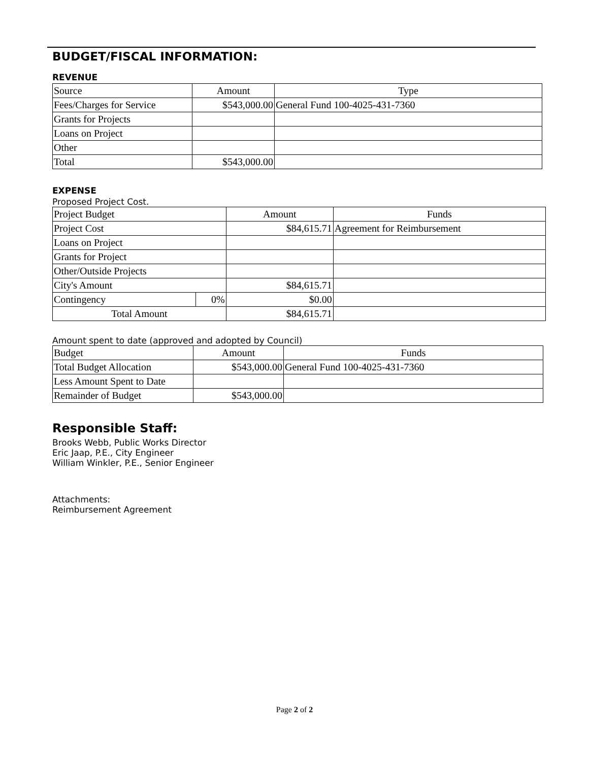BUDGET/FISCAL INFORMATION:
REVENUE
| Source | Amount | Type |
| Fees/Charges for Service | $543,000.00 | General Fund 100-4025-431-7360 |
| Grants for Projects | | |
| Loans on Project | | |
| Other | | |
| Total | $543,000.00 | |
EXPENSE
Proposed Project Cost.
| Project Budget | | Amount | Funds |
| Project Cost | | $84,615.71 | Agreement for Reimbursement |
| Loans on Project | | | |
| Grants for Project | | | |
| Other/Outside Projects | | | |
| City's Amount | | $84,615.71 | |
| Contingency | 0% | $0.00 | |
| Total Amount | | $84,615.71 | |
Amount spent to date (approved and adopted by Council)
| Budget | Amount | Funds |
| Total Budget Allocation | $543,000.00 | General Fund 100-4025-431-7360 |
| Less Amount Spent to Date | | |
| Remainder of Budget | $543,000.00 | |
Responsible Staff:
Brooks Webb, Public Works Director
Eric Jaap, P.E., City Engineer
William Winkler, P.E., Senior Engineer
Attachments:
Reimbursement Agreement
Page 2 of 2